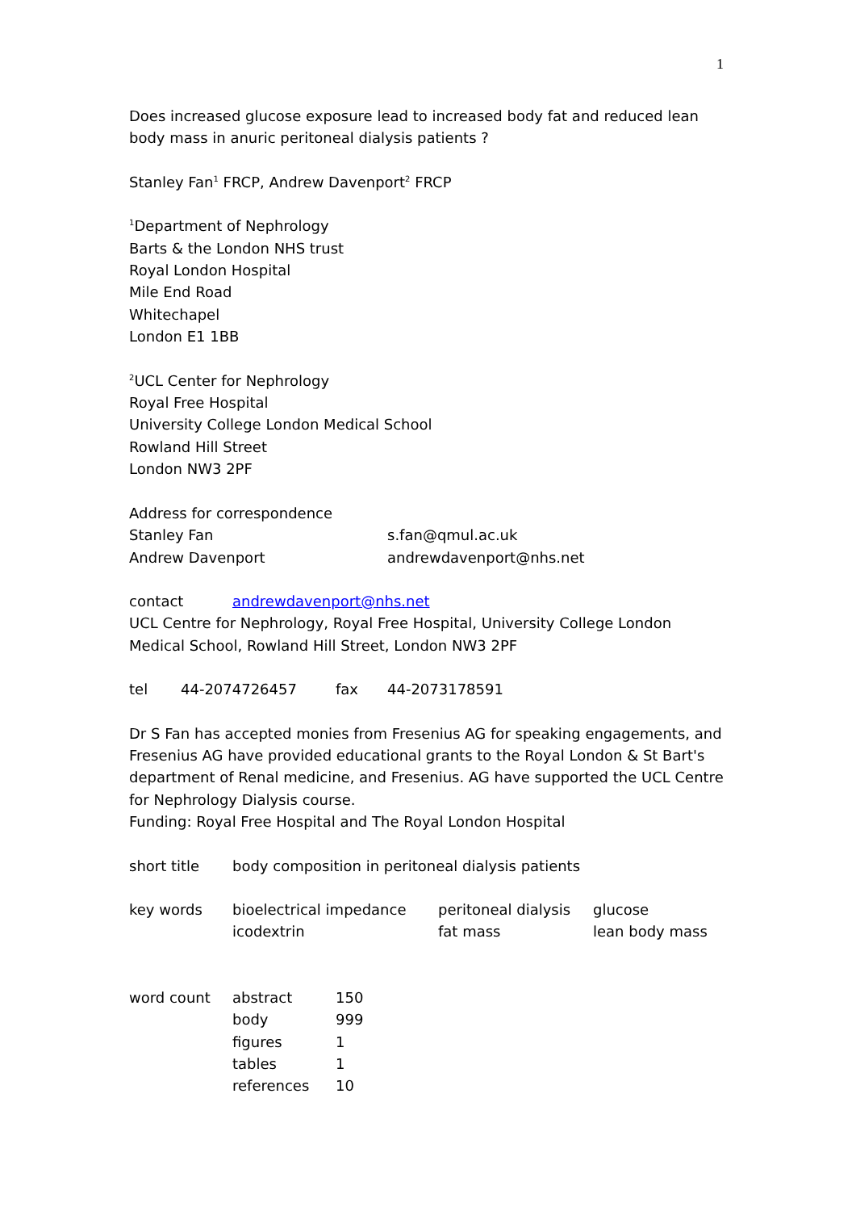1
Does increased glucose exposure lead to increased body fat and reduced lean body mass in anuric peritoneal dialysis patients ?
Stanley Fan<sup>1</sup> FRCP, Andrew Davenport<sup>2</sup> FRCP
<sup>1</sup> Department of Nephrology
Barts & the London NHS trust
Royal London Hospital
Mile End Road
Whitechapel
London E1 1BB
<sup>2</sup> UCL Center for Nephrology
Royal Free Hospital
University College London Medical School
Rowland Hill Street
London NW3 2PF
Address for correspondence
| Stanley Fan | s.fan@qmul.ac.uk |
| Andrew Davenport | andrewdavenport@nhs.net |
contact andrewdavenport@nhs.net
UCL Centre for Nephrology, Royal Free Hospital, University College London Medical School, Rowland Hill Street, London NW3 2PF
tel 44-2074726457 fax 44-2073178591
Dr S Fan has accepted monies from Fresenius AG for speaking engagements, and Fresenius AG have provided educational grants to the Royal London & St Bart's department of Renal medicine, and Fresenius. AG have supported the UCL Centre for Nephrology Dialysis course.
Funding: Royal Free Hospital and The Royal London Hospital
| short title | body composition in peritoneal dialysis patients |
| key words | bioelectrical impedance | peritoneal dialysis | glucose |
| | icodextrin | fat mass lean body mass | |
| word count | abstract | 150 |
| | body | 999 |
| | figures | 1 |
| | tables | 1 |
| | references | 10 |